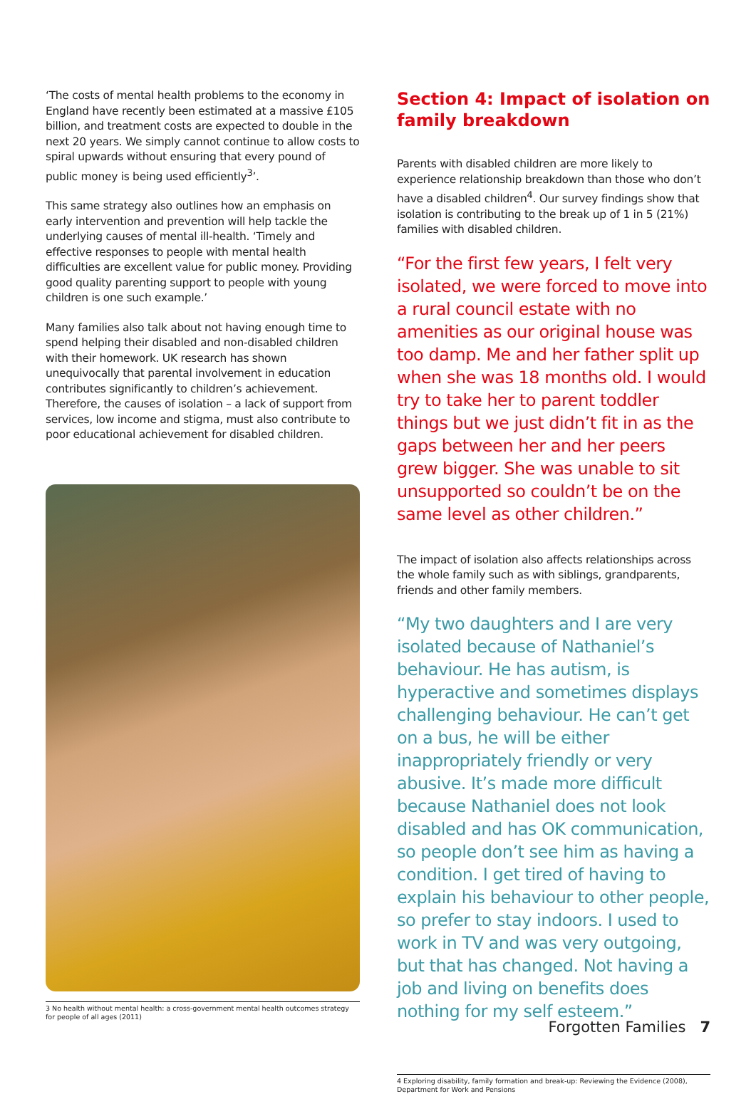‘The costs of mental health problems to the economy in England have recently been estimated at a massive £105 billion, and treatment costs are expected to double in the next 20 years. We simply cannot continue to allow costs to spiral upwards without ensuring that every pound of public money is being used efficiently<sup>3</sup>’.
This same strategy also outlines how an emphasis on early intervention and prevention will help tackle the underlying causes of mental ill-health. ‘Timely and effective responses to people with mental health difficulties are excellent value for public money. Providing good quality parenting support to people with young children is one such example.’
Many families also talk about not having enough time to spend helping their disabled and non-disabled children with their homework. UK research has shown unequivocally that parental involvement in education contributes significantly to children’s achievement. Therefore, the causes of isolation – a lack of support from services, low income and stigma, must also contribute to poor educational achievement for disabled children.
3 No health without mental health: a cross-government mental health outcomes strategy for people of all ages (2011)
Section 4: Impact of isolation on family breakdown
Parents with disabled children are more likely to experience relationship breakdown than those who don’t have a disabled children<sup>4</sup>. Our survey findings show that isolation is contributing to the break up of 1 in 5 (21%) families with disabled children.
“For the first few years, I felt very isolated, we were forced to move into a rural council estate with no amenities as our original house was too damp. Me and her father split up when she was 18 months old. I would try to take her to parent toddler things but we just didn’t fit in as the gaps between her and her peers grew bigger. She was unable to sit unsupported so couldn’t be on the same level as other children.”
The impact of isolation also affects relationships across the whole family such as with siblings, grandparents, friends and other family members.
“My two daughters and I are very isolated because of Nathaniel’s behaviour. He has autism, is hyperactive and sometimes displays challenging behaviour. He can’t get on a bus, he will be either inappropriately friendly or very abusive. It’s made more difficult because Nathaniel does not look disabled and has OK communication, so people don’t see him as having a condition. I get tired of having to explain his behaviour to other people, so prefer to stay indoors. I used to work in TV and was very outgoing, but that has changed. Not having a job and living on benefits does nothing for my self esteem.”
4 Exploring disability, family formation and break-up: Reviewing the Evidence (2008), Department for Work and Pensions
Forgotten Families 7